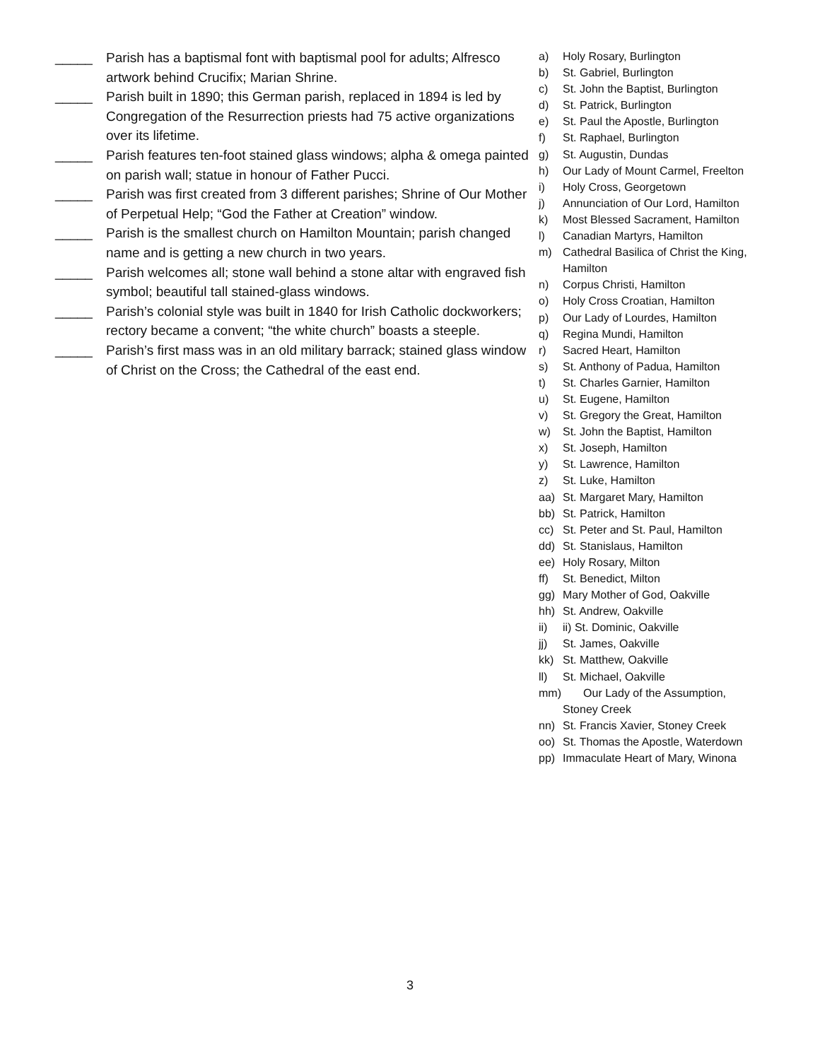_____ Parish has a baptismal font with baptismal pool for adults; Alfresco artwork behind Crucifix; Marian Shrine.
_____ Parish built in 1890; this German parish, replaced in 1894 is led by Congregation of the Resurrection priests had 75 active organizations over its lifetime.
_____ Parish features ten-foot stained glass windows; alpha & omega painted on parish wall; statue in honour of Father Pucci.
_____ Parish was first created from 3 different parishes; Shrine of Our Mother of Perpetual Help; “God the Father at Creation” window.
_____ Parish is the smallest church on Hamilton Mountain; parish changed name and is getting a new church in two years.
_____ Parish welcomes all; stone wall behind a stone altar with engraved fish symbol; beautiful tall stained-glass windows.
_____ Parish’s colonial style was built in 1840 for Irish Catholic dockworkers; rectory became a convent; “the white church” boasts a steeple.
_____ Parish’s first mass was in an old military barrack; stained glass window of Christ on the Cross; the Cathedral of the east end.
a) Holy Rosary, Burlington
b) St. Gabriel, Burlington
c) St. John the Baptist, Burlington
d) St. Patrick, Burlington
e) St. Paul the Apostle, Burlington
f) St. Raphael, Burlington
g) St. Augustin, Dundas
h) Our Lady of Mount Carmel, Freelton
i) Holy Cross, Georgetown
j) Annunciation of Our Lord, Hamilton
k) Most Blessed Sacrament, Hamilton
l) Canadian Martyrs, Hamilton
m) Cathedral Basilica of Christ the King, Hamilton
n) Corpus Christi, Hamilton
o) Holy Cross Croatian, Hamilton
p) Our Lady of Lourdes, Hamilton
q) Regina Mundi, Hamilton
r) Sacred Heart, Hamilton
s) St. Anthony of Padua, Hamilton
t) St. Charles Garnier, Hamilton
u) St. Eugene, Hamilton
v) St. Gregory the Great, Hamilton
w) St. John the Baptist, Hamilton
x) St. Joseph, Hamilton
y) St. Lawrence, Hamilton
z) St. Luke, Hamilton
aa) St. Margaret Mary, Hamilton
bb) St. Patrick, Hamilton
cc) St. Peter and St. Paul, Hamilton
dd) St. Stanislaus, Hamilton
ee) Holy Rosary, Milton
ff) St. Benedict, Milton
gg) Mary Mother of God, Oakville
hh) St. Andrew, Oakville
ii) ii) St. Dominic, Oakville
jj) St. James, Oakville
kk) St. Matthew, Oakville
ll) St. Michael, Oakville
mm) Our Lady of the Assumption,
Stoney Creek
nn) St. Francis Xavier, Stoney Creek
oo) St. Thomas the Apostle, Waterdown
pp) Immaculate Heart of Mary, Winona
3